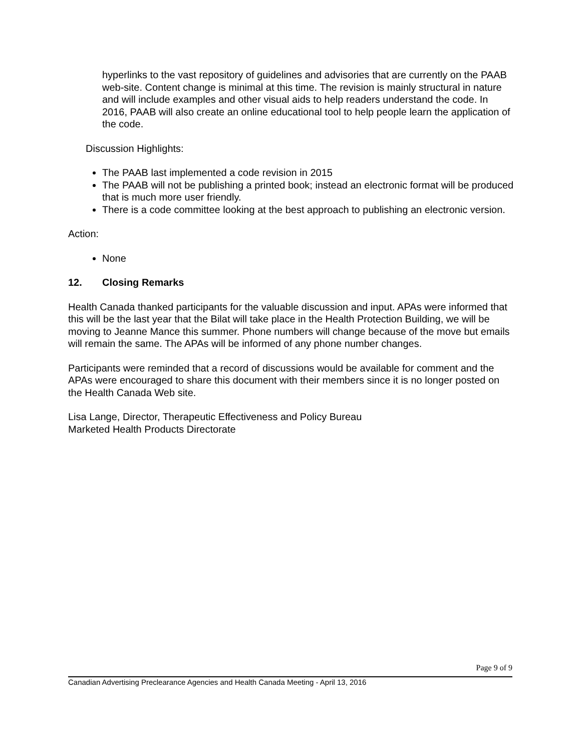hyperlinks to the vast repository of guidelines and advisories that are currently on the PAAB web-site. Content change is minimal at this time. The revision is mainly structural in nature and will include examples and other visual aids to help readers understand the code. In 2016, PAAB will also create an online educational tool to help people learn the application of the code.
Discussion Highlights:
The PAAB last implemented a code revision in 2015
The PAAB will not be publishing a printed book; instead an electronic format will be produced that is much more user friendly.
There is a code committee looking at the best approach to publishing an electronic version.
Action:
None
12. Closing Remarks
Health Canada thanked participants for the valuable discussion and input. APAs were informed that this will be the last year that the Bilat will take place in the Health Protection Building, we will be moving to Jeanne Mance this summer. Phone numbers will change because of the move but emails will remain the same. The APAs will be informed of any phone number changes.
Participants were reminded that a record of discussions would be available for comment and the APAs were encouraged to share this document with their members since it is no longer posted on the Health Canada Web site.
Lisa Lange, Director, Therapeutic Effectiveness and Policy Bureau
Marketed Health Products Directorate
Page 9 of 9
Canadian Advertising Preclearance Agencies and Health Canada Meeting - April 13, 2016